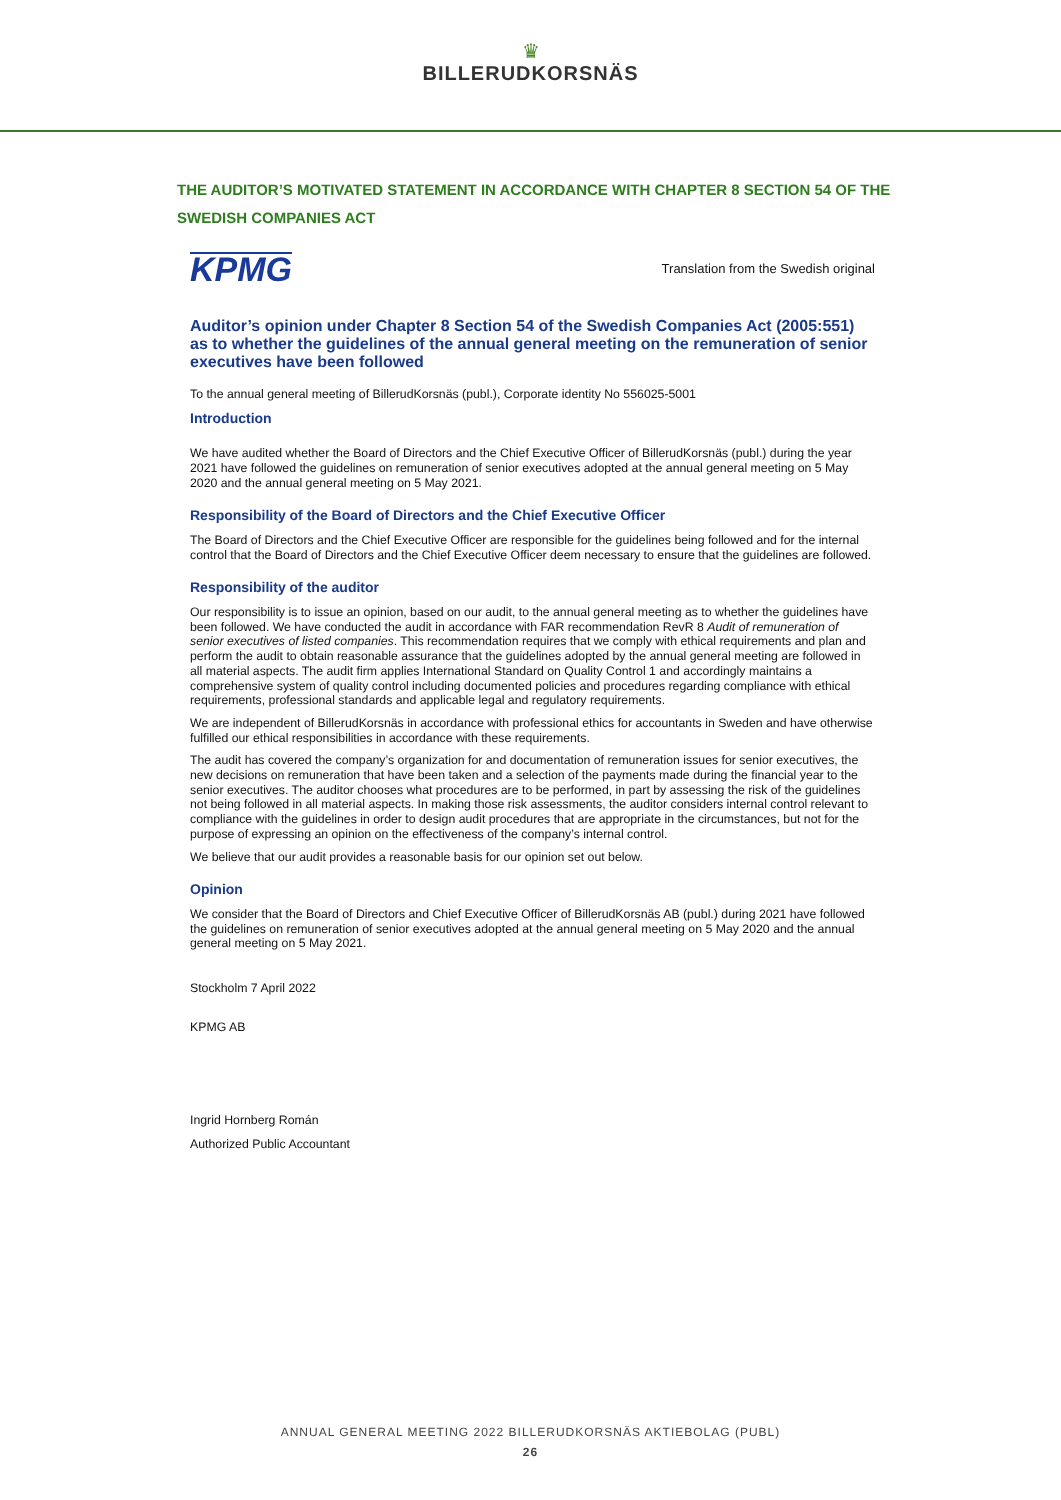♛
BILLERUDKORSNÄS
THE AUDITOR’S MOTIVATED STATEMENT IN ACCORDANCE WITH CHAPTER 8 SECTION 54 OF THE SWEDISH COMPANIES ACT
KPMG
Translation from the Swedish original
Auditor’s opinion under Chapter 8 Section 54 of the Swedish Companies Act (2005:551) as to whether the guidelines of the annual general meeting on the remuneration of senior executives have been followed
To the annual general meeting of BillerudKorsnäs (publ.), Corporate identity No 556025-5001
Introduction
We have audited whether the Board of Directors and the Chief Executive Officer of BillerudKorsnäs (publ.) during the year 2021 have followed the guidelines on remuneration of senior executives adopted at the annual general meeting on 5 May 2020 and the annual general meeting on 5 May 2021.
Responsibility of the Board of Directors and the Chief Executive Officer
The Board of Directors and the Chief Executive Officer are responsible for the guidelines being followed and for the internal control that the Board of Directors and the Chief Executive Officer deem necessary to ensure that the guidelines are followed.
Responsibility of the auditor
Our responsibility is to issue an opinion, based on our audit, to the annual general meeting as to whether the guidelines have been followed. We have conducted the audit in accordance with FAR recommendation RevR 8 Audit of remuneration of senior executives of listed companies. This recommendation requires that we comply with ethical requirements and plan and perform the audit to obtain reasonable assurance that the guidelines adopted by the annual general meeting are followed in all material aspects. The audit firm applies International Standard on Quality Control 1 and accordingly maintains a comprehensive system of quality control including documented policies and procedures regarding compliance with ethical requirements, professional standards and applicable legal and regulatory requirements.
We are independent of BillerudKorsnäs in accordance with professional ethics for accountants in Sweden and have otherwise fulfilled our ethical responsibilities in accordance with these requirements.
The audit has covered the company’s organization for and documentation of remuneration issues for senior executives, the new decisions on remuneration that have been taken and a selection of the payments made during the financial year to the senior executives. The auditor chooses what procedures are to be performed, in part by assessing the risk of the guidelines not being followed in all material aspects. In making those risk assessments, the auditor considers internal control relevant to compliance with the guidelines in order to design audit procedures that are appropriate in the circumstances, but not for the purpose of expressing an opinion on the effectiveness of the company’s internal control.
We believe that our audit provides a reasonable basis for our opinion set out below.
Opinion
We consider that the Board of Directors and Chief Executive Officer of BillerudKorsnäs AB (publ.) during 2021 have followed the guidelines on remuneration of senior executives adopted at the annual general meeting on 5 May 2020 and the annual general meeting on 5 May 2021.
Stockholm 7 April 2022
KPMG AB
Ingrid Hornberg Román
Authorized Public Accountant
ANNUAL GENERAL MEETING 2022 BILLERUDKORSNÄS AKTIEBOLAG (PUBL)
26